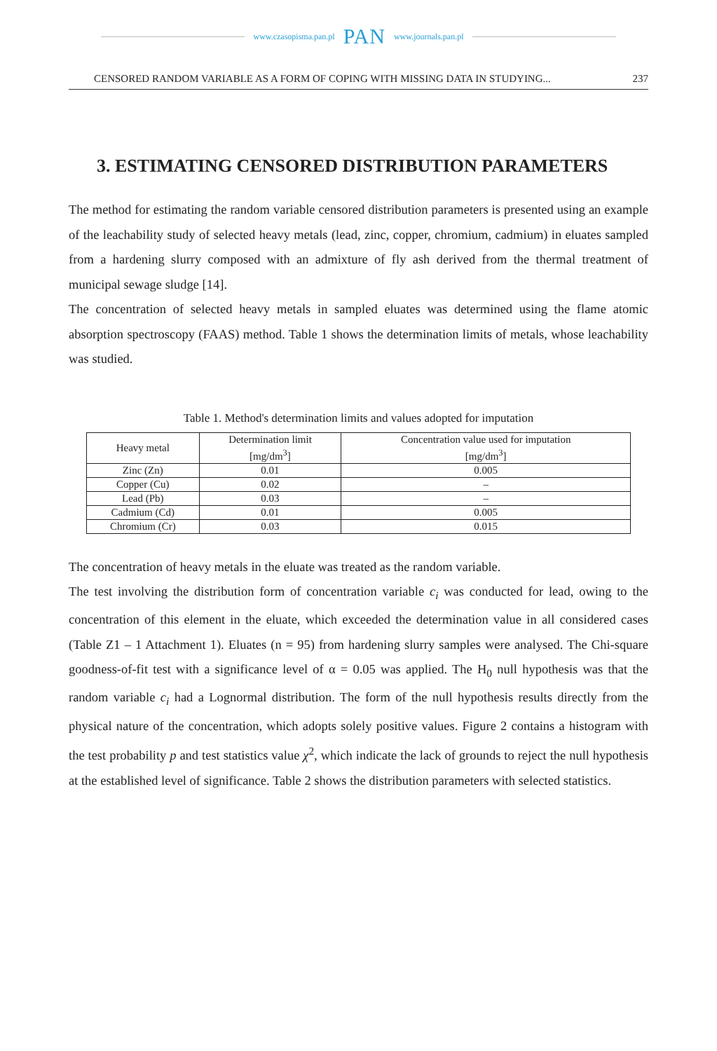www.czasopisma.pan.pl PAN www.journals.pan.pl
CENSORED RANDOM VARIABLE AS A FORM OF COPING WITH MISSING DATA IN STUDYING... 237
3. ESTIMATING CENSORED DISTRIBUTION PARAMETERS
The method for estimating the random variable censored distribution parameters is presented using an example of the leachability study of selected heavy metals (lead, zinc, copper, chromium, cadmium) in eluates sampled from a hardening slurry composed with an admixture of fly ash derived from the thermal treatment of municipal sewage sludge [14].
The concentration of selected heavy metals in sampled eluates was determined using the flame atomic absorption spectroscopy (FAAS) method. Table 1 shows the determination limits of metals, whose leachability was studied.
Table 1. Method's determination limits and values adopted for imputation
| Heavy metal | Determination limit [mg/dm<sup>3</sup>] | Concentration value used for imputation [mg/dm<sup>3</sup>] |
| --- | --- | --- |
| Zinc (Zn) | 0.01 | 0.005 |
| Copper (Cu) | 0.02 | – |
| Lead (Pb) | 0.03 | – |
| Cadmium (Cd) | 0.01 | 0.005 |
| Chromium (Cr) | 0.03 | 0.015 |
The concentration of heavy metals in the eluate was treated as the random variable.
The test involving the distribution form of concentration variable c<sub>i</sub> was conducted for lead, owing to the concentration of this element in the eluate, which exceeded the determination value in all considered cases (Table Z1 – 1 Attachment 1). Eluates (n = 95) from hardening slurry samples were analysed. The Chi-square goodness-of-fit test with a significance level of α = 0.05 was applied. The H<sub>0</sub> null hypothesis was that the random variable c<sub>i</sub> had a Lognormal distribution. The form of the null hypothesis results directly from the physical nature of the concentration, which adopts solely positive values. Figure 2 contains a histogram with the test probability p and test statistics value χ<sup>2</sup>, which indicate the lack of grounds to reject the null hypothesis at the established level of significance. Table 2 shows the distribution parameters with selected statistics.